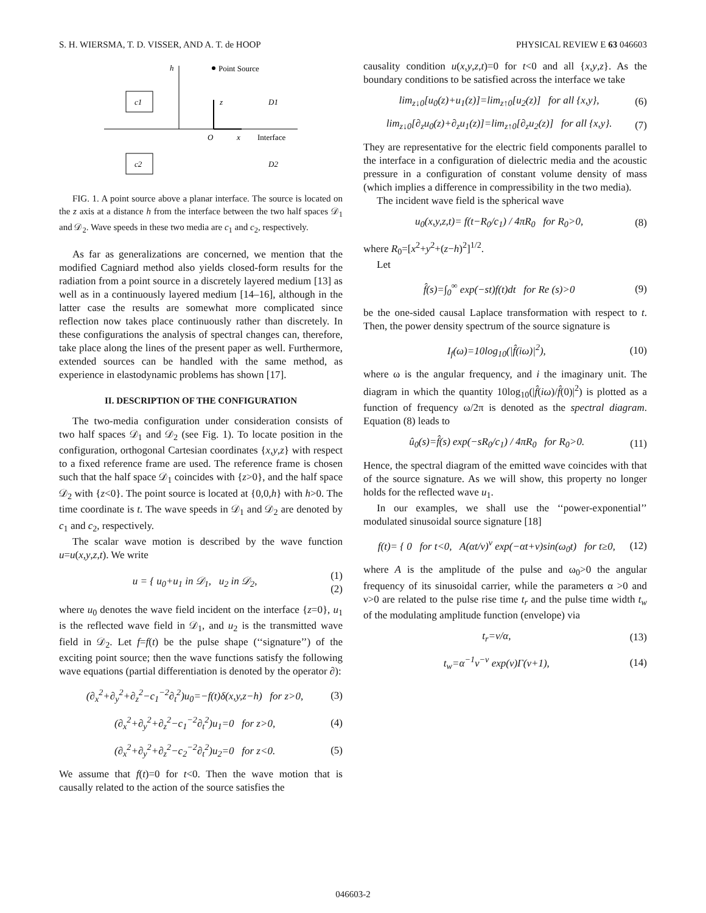S. H. WIERSMA, T. D. VISSER, AND A. T. de HOOP PHYSICAL REVIEW E 63 046603
h
Point Source
c1
z
D1
O
x
Interface
c2
D2
FIG. 1. A point source above a planar interface. The source is located on the z axis at a distance h from the interface between the two half spaces 𝒟<sub>1</sub> and 𝒟<sub>2</sub>. Wave speeds in these two media are c<sub>1</sub> and c<sub>2</sub>, respectively.
As far as generalizations are concerned, we mention that the modified Cagniard method also yields closed-form results for the radiation from a point source in a discretely layered medium [13] as well as in a continuously layered medium [14–16], although in the latter case the results are somewhat more complicated since reflection now takes place continuously rather than discretely. In these configurations the analysis of spectral changes can, therefore, take place along the lines of the present paper as well. Furthermore, extended sources can be handled with the same method, as experience in elastodynamic problems has shown [17].
II. DESCRIPTION OF THE CONFIGURATION
The two-media configuration under consideration consists of two half spaces 𝒟<sub>1</sub> and 𝒟<sub>2</sub> (see Fig. 1). To locate position in the configuration, orthogonal Cartesian coordinates {x,y,z} with respect to a fixed reference frame are used. The reference frame is chosen such that the half space 𝒟<sub>1</sub> coincides with {z>0}, and the half space 𝒟<sub>2</sub> with {z<0}. The point source is located at {0,0,h} with h>0. The time coordinate is t. The wave speeds in 𝒟<sub>1</sub> and 𝒟<sub>2</sub> are denoted by c<sub>1</sub> and c<sub>2</sub>, respectively.
The scalar wave motion is described by the wave function u=u(x,y,z,t). We write
u = { u<sub>0</sub>+u<sub>1</sub> in 𝒟<sub>1</sub>, u<sub>2</sub> in 𝒟<sub>2</sub>, (1)
(2)
where u<sub>0</sub> denotes the wave field incident on the interface {z=0}, u<sub>1</sub> is the reflected wave field in 𝒟<sub>1</sub>, and u<sub>2</sub> is the transmitted wave field in 𝒟<sub>2</sub>. Let f=f(t) be the pulse shape (‘‘signature’’) of the exciting point source; then the wave functions satisfy the following wave equations (partial differentiation is denoted by the operator ∂):
(∂<sub>x</sub><sup>2</sup>+∂<sub>y</sub><sup>2</sup>+∂<sub>z</sub><sup>2</sup>−c<sub>1</sub><sup>−2</sup>∂<sub>t</sub><sup>2</sup>)u<sub>0</sub>=−f(t)δ(x,y,z−h) for z>0, (3)
(∂<sub>x</sub><sup>2</sup>+∂<sub>y</sub><sup>2</sup>+∂<sub>z</sub><sup>2</sup>−c<sub>1</sub><sup>−2</sup>∂<sub>t</sub><sup>2</sup>)u<sub>1</sub>=0 for z>0, (4)
(∂<sub>x</sub><sup>2</sup>+∂<sub>y</sub><sup>2</sup>+∂<sub>z</sub><sup>2</sup>−c<sub>2</sub><sup>−2</sup>∂<sub>t</sub><sup>2</sup>)u<sub>2</sub>=0 for z<0. (5)
We assume that f(t)=0 for t<0. Then the wave motion that is causally related to the action of the source satisfies the
causality condition u(x,y,z,t)=0 for t<0 and all {x,y,z}. As the boundary conditions to be satisfied across the interface we take
lim<sub>z↓0</sub>[u<sub>0</sub>(z)+u<sub>1</sub>(z)]=lim<sub>z↑0</sub>[u<sub>2</sub>(z)] for all {x,y}, (6)
lim<sub>z↓0</sub>[∂<sub>z</sub>u<sub>0</sub>(z)+∂<sub>z</sub>u<sub>1</sub>(z)]=lim<sub>z↑0</sub>[∂<sub>z</sub>u<sub>2</sub>(z)] for all {x,y}. (7)
They are representative for the electric field components parallel to the interface in a configuration of dielectric media and the acoustic pressure in a configuration of constant volume density of mass (which implies a difference in compressibility in the two media).
The incident wave field is the spherical wave
u<sub>0</sub>(x,y,z,t)= f(t−R<sub>0</sub>/c<sub>1</sub>) / 4πR<sub>0</sub> for R<sub>0</sub>>0, (8)
where R<sub>0</sub>=[x<sup>2</sup>+y<sup>2</sup>+(z−h)<sup>2</sup>]<sup>1/2</sup>.
Let
f̂(s)=∫<sub>0</sub><sup>∞</sup> exp(−st)f(t)dt for Re (s)>0 (9)
be the one-sided causal Laplace transformation with respect to t. Then, the power density spectrum of the source signature is
I<sub>f</sub>(ω)=10log<sub>10</sub>(|f̂(iω)|<sup>2</sup>), (10)
where ω is the angular frequency, and i the imaginary unit. The diagram in which the quantity 10log<sub>10</sub>(|f̂(iω)/f̂(0)|<sup>2</sup>) is plotted as a function of frequency ω/2π is denoted as the spectral diagram. Equation (8) leads to
û<sub>0</sub>(s)=f̂(s) exp(−sR<sub>0</sub>/c<sub>1</sub>) / 4πR<sub>0</sub> for R<sub>0</sub>>0. (11)
Hence, the spectral diagram of the emitted wave coincides with that of the source signature. As we will show, this property no longer holds for the reflected wave u<sub>1</sub>.
In our examples, we shall use the ‘‘power-exponential’’ modulated sinusoidal source signature [18]
f(t)= { 0 for t<0, A(αt/ν)<sup>ν</sup> exp(−αt+ν)sin(ω<sub>0</sub>t) for t≥0, (12)
where A is the amplitude of the pulse and ω<sub>0</sub>>0 the angular frequency of its sinusoidal carrier, while the parameters α >0 and ν>0 are related to the pulse rise time t<sub>r</sub> and the pulse time width t<sub>w</sub> of the modulating amplitude function (envelope) via
t<sub>r</sub>=ν/α, (13)
t<sub>w</sub>=α<sup>−1</sup>ν<sup>−ν</sup> exp(ν)Γ(ν+1), (14)
046603-2